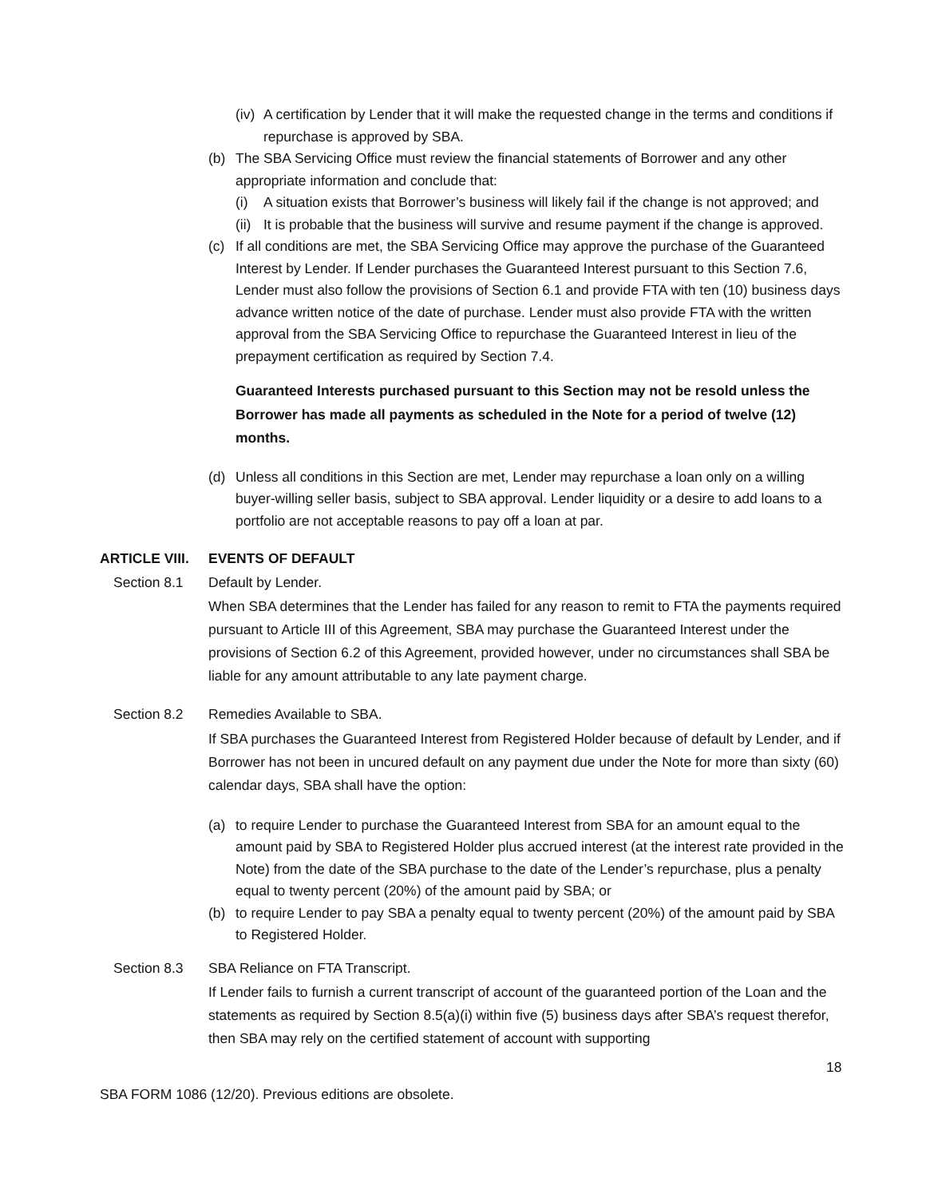(iv)
A certification by Lender that it will make the requested change in the terms and conditions if repurchase is approved by SBA.
(b) The SBA Servicing Office must review the financial statements of Borrower and any other appropriate information and conclude that:
(i) A situation exists that Borrower’s business will likely fail if the change is not approved; and
(ii)
It is probable that the business will survive and resume payment if the change is approved.
(c) If all conditions are met, the SBA Servicing Office may approve the purchase of the Guaranteed Interest by Lender. If Lender purchases the Guaranteed Interest pursuant to this Section 7.6, Lender must also follow the provisions of Section 6.1 and provide FTA with ten (10) business days advance written notice of the date of purchase. Lender must also provide FTA with the written approval from the SBA Servicing Office to repurchase the Guaranteed Interest in lieu of the prepayment certification as required by Section 7.4.
Guaranteed Interests purchased pursuant to this Section may not be resold unless the Borrower has made all payments as scheduled in the Note for a period of twelve (12) months.
(d) Unless all conditions in this Section are met, Lender may repurchase a loan only on a willing buyer-willing seller basis, subject to SBA approval. Lender liquidity or a desire to add loans to a portfolio are not acceptable reasons to pay off a loan at par.
ARTICLE VIII. EVENTS OF DEFAULT
Section 8.1 Default by Lender.
When SBA determines that the Lender has failed for any reason to remit to FTA the payments required pursuant to Article III of this Agreement, SBA may purchase the Guaranteed Interest under the provisions of Section 6.2 of this Agreement, provided however, under no circumstances shall SBA be liable for any amount attributable to any late payment charge.
Section 8.2 Remedies Available to SBA.
If SBA purchases the Guaranteed Interest from Registered Holder because of default by Lender, and if Borrower has not been in uncured default on any payment due under the Note for more than sixty (60) calendar days, SBA shall have the option:
(a) to require Lender to purchase the Guaranteed Interest from SBA for an amount equal to the amount paid by SBA to Registered Holder plus accrued interest (at the interest rate provided in the Note) from the date of the SBA purchase to the date of the Lender’s repurchase, plus a penalty equal to twenty percent (20%) of the amount paid by SBA; or
(b) to require Lender to pay SBA a penalty equal to twenty percent (20%) of the amount paid by SBA to Registered Holder.
Section 8.3 SBA Reliance on FTA Transcript.
If Lender fails to furnish a current transcript of account of the guaranteed portion of the Loan and the statements as required by Section 8.5(a)(i) within five (5) business days after SBA’s request therefor, then SBA may rely on the certified statement of account with supporting
18
SBA FORM 1086 (12/20). Previous editions are obsolete.